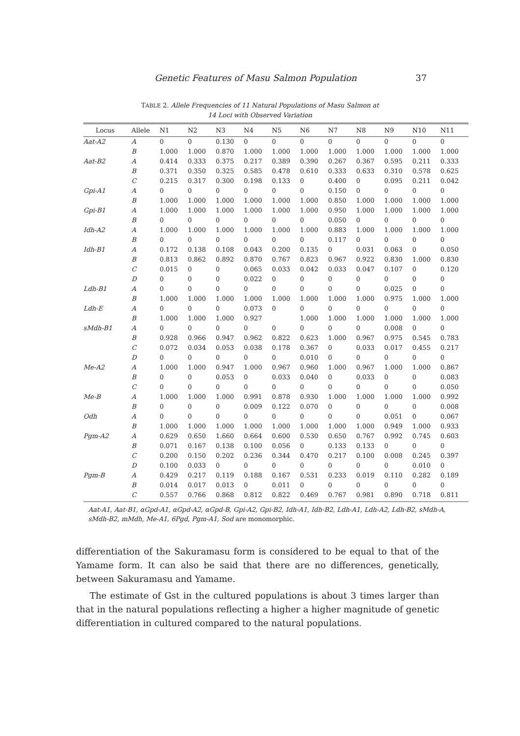Genetic Features of Masu Salmon Population 37
TABLE 2. Allele Frequencies of 11 Natural Populations of Masu Salmon at
14 Loci with Observed Variation
| Locus | Allele | N1 | N2 | N3 | N4 | N5 | N6 | N7 | N8 | N9 | N10 | N11 |
| --- | --- | --- | --- | --- | --- | --- | --- | --- | --- | --- | --- | --- |
| Aat-A2 | A | 0 | 0 | 0.130 | 0 | 0 | 0 | 0 | 0 | 0 | 0 | 0 |
| | B | 1.000 | 1.000 | 0.870 | 1.000 | 1.000 | 1.000 | 1.000 | 1.000 | 1.000 | 1.000 | 1.000 |
| Aat-B2 | A | 0.414 | 0.333 | 0.375 | 0.217 | 0.389 | 0.390 | 0.267 | 0.367 | 0.595 | 0.211 | 0.333 |
| | B | 0.371 | 0.350 | 0.325 | 0.585 | 0.478 | 0.610 | 0.333 | 0.633 | 0.310 | 0.578 | 0.625 |
| | C | 0.215 | 0.317 | 0.300 | 0.198 | 0.133 | 0 | 0.400 | 0 | 0.095 | 0.211 | 0.042 |
| Gpi-A1 | A | 0 | 0 | 0 | 0 | 0 | 0 | 0.150 | 0 | 0 | 0 | 0 |
| | B | 1.000 | 1.000 | 1.000 | 1.000 | 1.000 | 1.000 | 0.850 | 1.000 | 1.000 | 1.000 | 1.000 |
| Gpi-B1 | A | 1.000 | 1.000 | 1.000 | 1.000 | 1.000 | 1.000 | 0.950 | 1.000 | 1.000 | 1.000 | 1.000 |
| | B | 0 | 0 | 0 | 0 | 0 | 0 | 0.050 | 0 | 0 | 0 | 0 |
| Idh-A2 | A | 1.000 | 1.000 | 1.000 | 1.000 | 1.000 | 1.000 | 0.883 | 1.000 | 1.000 | 1.000 | 1.000 |
| | B | 0 | 0 | 0 | 0 | 0 | 0 | 0.117 | 0 | 0 | 0 | 0 |
| Idh-B1 | A | 0.172 | 0.138 | 0.108 | 0.043 | 0.200 | 0.135 | 0 | 0.031 | 0.063 | 0 | 0.050 |
| | B | 0.813 | 0.862 | 0.892 | 0.870 | 0.767 | 0.823 | 0.967 | 0.922 | 0.830 | 1.000 | 0.830 |
| | C | 0.015 | 0 | 0 | 0.065 | 0.033 | 0.042 | 0.033 | 0.047 | 0.107 | 0 | 0.120 |
| | D | 0 | 0 | 0 | 0.022 | 0 | 0 | 0 | 0 | 0 | 0 | 0 |
| Ldh-B1 | A | 0 | 0 | 0 | 0 | 0 | 0 | 0 | 0 | 0.025 | 0 | 0 |
| | B | 1.000 | 1.000 | 1.000 | 1.000 | 1.000 | 1.000 | 1.000 | 1.000 | 0.975 | 1.000 | 1.000 |
| Ldh-E | A | 0 | 0 | 0 | 0.073 | 0 | 0 | 0 | 0 | 0 | 0 | 0 |
| | B | 1.000 | 1.000 | 1.000 | 0.927 | | 1.000 | 1.000 | 1.000 | 1.000 | 1.000 | 1.000 |
| sMdh-B1 | A | 0 | 0 | 0 | 0 | 0 | 0 | 0 | 0 | 0.008 | 0 | 0 |
| | B | 0.928 | 0.966 | 0.947 | 0.962 | 0.822 | 0.623 | 1.000 | 0.967 | 0.975 | 0.545 | 0.783 |
| | C | 0.072 | 0.034 | 0.053 | 0.038 | 0.178 | 0.367 | 0 | 0.033 | 0.017 | 0.455 | 0.217 |
| | D | 0 | 0 | 0 | 0 | 0 | 0.010 | 0 | 0 | 0 | 0 | 0 |
| Me-A2 | A | 1.000 | 1.000 | 0.947 | 1.000 | 0.967 | 0.960 | 1.000 | 0.967 | 1.000 | 1.000 | 0.867 |
| | B | 0 | 0 | 0.053 | 0 | 0.033 | 0.040 | 0 | 0.033 | 0 | 0 | 0.083 |
| | C | 0 | 0 | 0 | 0 | 0 | 0 | 0 | 0 | 0 | 0 | 0.050 |
| Me-B | A | 1.000 | 1.000 | 1.000 | 0.991 | 0.878 | 0.930 | 1.000 | 1.000 | 1.000 | 1.000 | 0.992 |
| | B | 0 | 0 | 0 | 0.009 | 0.122 | 0.070 | 0 | 0 | 0 | 0 | 0.008 |
| Odh | A | 0 | 0 | 0 | 0 | 0 | 0 | 0 | 0 | 0.051 | 0 | 0.067 |
| | B | 1.000 | 1.000 | 1.000 | 1.000 | 1.000 | 1.000 | 1.000 | 1.000 | 0.949 | 1.000 | 0.933 |
| Pgm-A2 | A | 0.629 | 0.650 | 1.660 | 0.664 | 0.600 | 0.530 | 0.650 | 0.767 | 0.992 | 0.745 | 0.603 |
| | B | 0.071 | 0.167 | 0.138 | 0.100 | 0.056 | 0 | 0.133 | 0.133 | 0 | 0 | 0 |
| | C | 0.200 | 0.150 | 0.202 | 0.236 | 0.344 | 0.470 | 0.217 | 0.100 | 0.008 | 0.245 | 0.397 |
| | D | 0.100 | 0.033 | 0 | 0 | 0 | 0 | 0 | 0 | 0 | 0.010 | 0 |
| Pgm-B | A | 0.429 | 0.217 | 0.119 | 0.188 | 0.167 | 0.531 | 0.233 | 0.019 | 0.110 | 0.282 | 0.189 |
| | B | 0.014 | 0.017 | 0.013 | 0 | 0.011 | 0 | 0 | 0 | 0 | 0 | 0 |
| | C | 0.557 | 0.766 | 0.868 | 0.812 | 0.822 | 0.469 | 0.767 | 0.981 | 0.890 | 0.718 | 0.811 |
Aat-A1, Aat-B1, αGpd-A1, αGpd-A2, αGpd-B, Gpi-A2, Gpi-B2, Idh-A1, Idh-B2, Ldh-A1, Ldh-A2, Ldh-B2, sMdh-A, sMdh-B2, mMdh, Me-A1, 6Pgd, Pgm-A1, Sod are monomorphic.
differentiation of the Sakuramasu form is considered to be equal to that of the Yamame form. It can also be said that there are no differences, genetically, between Sakuramasu and Yamame.
The estimate of Gst in the cultured populations is about 3 times larger than that in the natural populations reflecting a higher a higher magnitude of genetic differentiation in cultured compared to the natural populations.